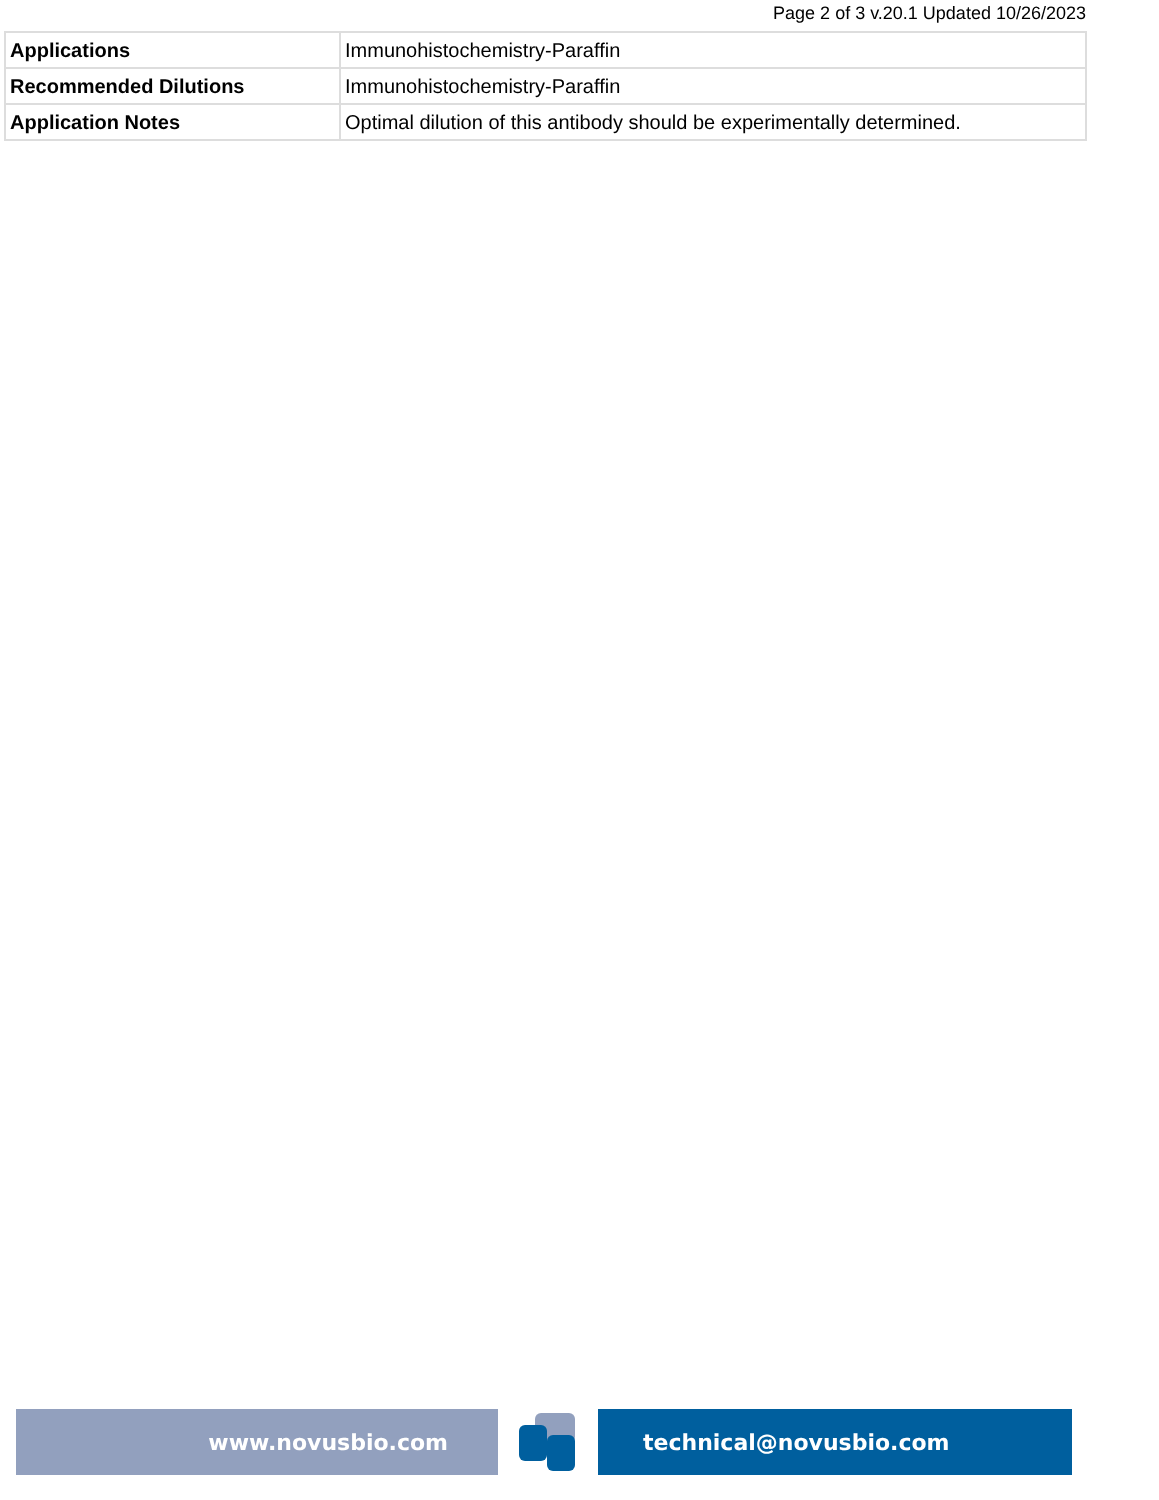Page 2 of 3 v.20.1 Updated 10/26/2023
| Applications | Immunohistochemistry-Paraffin |
| Recommended Dilutions | Immunohistochemistry-Paraffin |
| Application Notes | Optimal dilution of this antibody should be experimentally determined. |
www.novusbio.com technical@novusbio.com